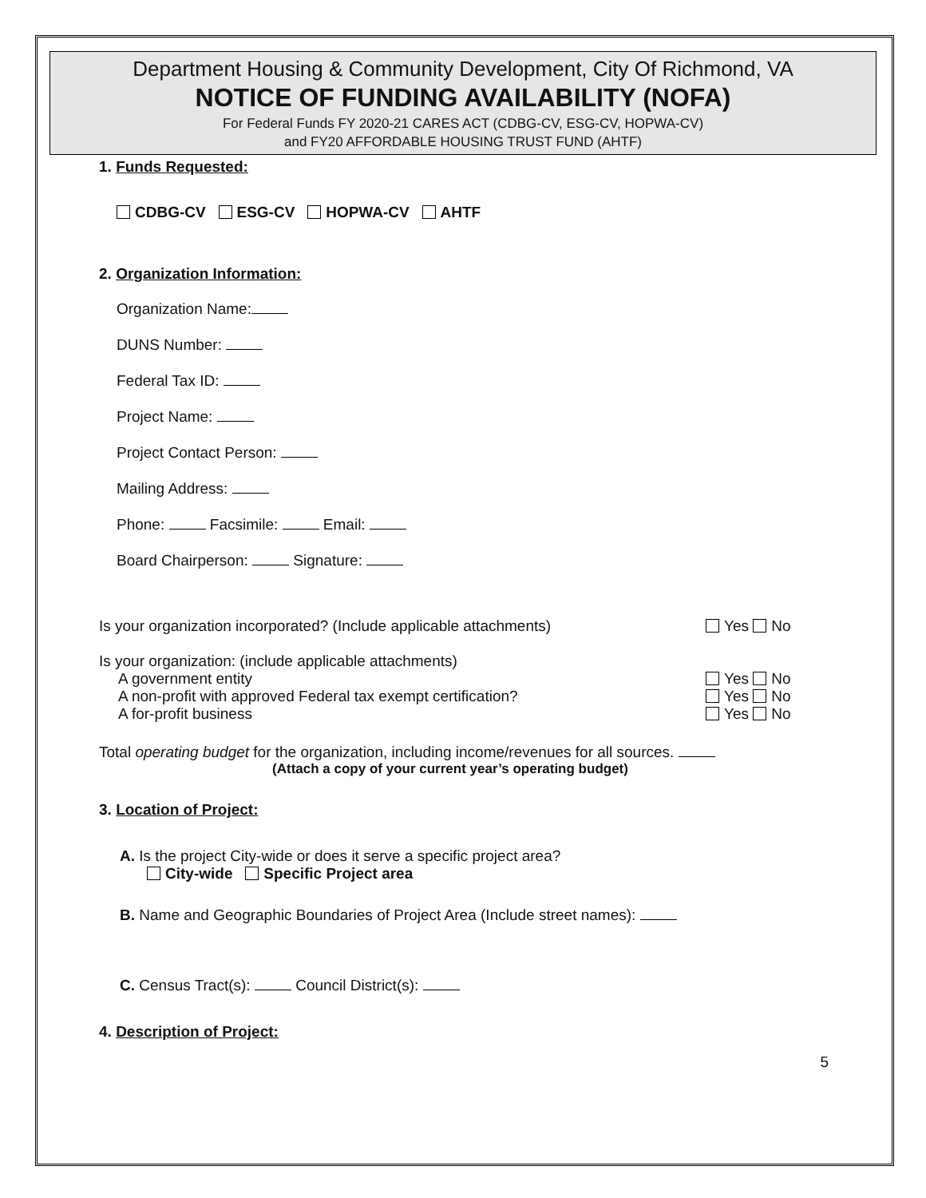Department Housing & Community Development, City Of Richmond, VA
NOTICE OF FUNDING AVAILABILITY (NOFA)
For Federal Funds FY 2020-21 CARES ACT (CDBG-CV, ESG-CV, HOPWA-CV)
and FY20 AFFORDABLE HOUSING TRUST FUND (AHTF)
1. Funds Requested:
CDBG-CV ESG-CV HOPWA-CV AHTF
2. Organization Information:
Organization Name:
DUNS Number:
Federal Tax ID:
Project Name:
Project Contact Person:
Mailing Address:
Phone: Facsimile: Email:
Board Chairperson: Signature:
Is your organization incorporated? (Include applicable attachments) Yes No
Is your organization: (include applicable attachments)
A government entity Yes No
A non-profit with approved Federal tax exempt certification? Yes No
A for-profit business Yes No
Total operating budget for the organization, including income/revenues for all sources.
(Attach a copy of your current year’s operating budget)
3. Location of Project:
A. Is the project City-wide or does it serve a specific project area?
City-wide Specific Project area
B. Name and Geographic Boundaries of Project Area (Include street names):
C. Census Tract(s): Council District(s):
4. Description of Project:
5